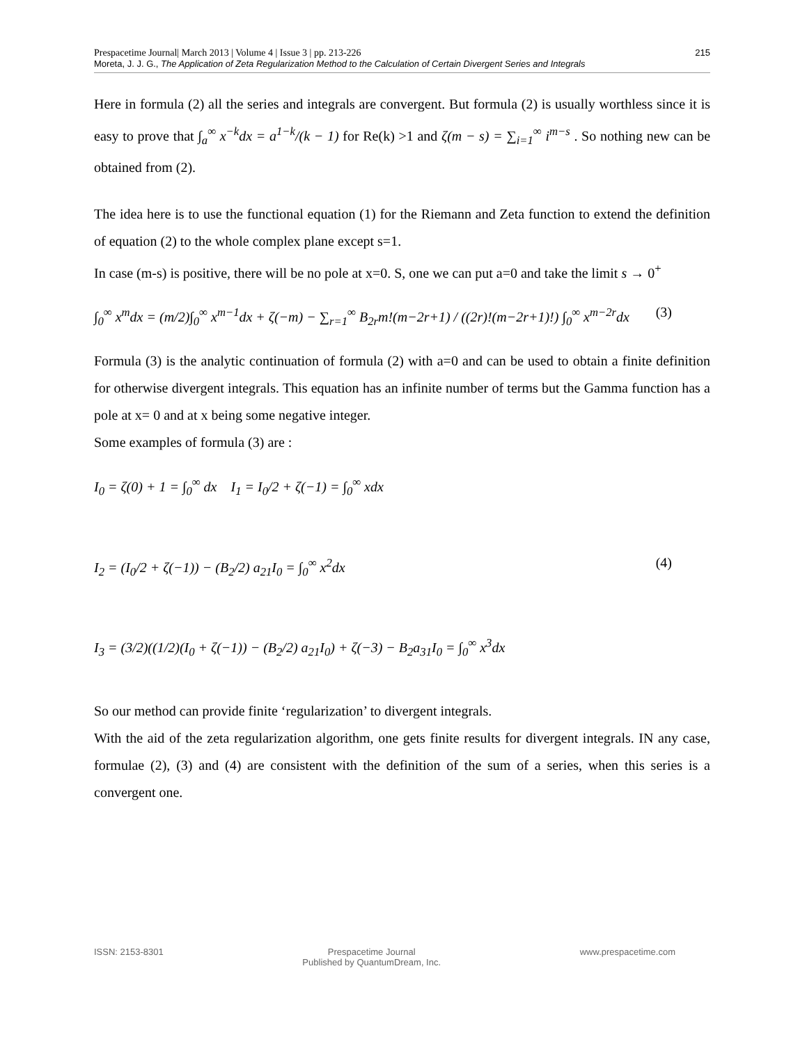215 Prespacetime Journal| March 2013 | Volume 4 | Issue 3 | pp. 213-226
Moreta, J. J. G., The Application of Zeta Regularization Method to the Calculation of Certain Divergent Series and Integrals
Here in formula (2) all the series and integrals are convergent. But formula (2) is usually worthless since it is easy to prove that ∫<sub>a</sub><sup>∞</sup> x<sup>−k</sup>dx = a<sup>1−k</sup>/(k − 1) for Re(k) >1 and ζ(m − s) = ∑<sub>i=1</sub><sup>∞</sup> i<sup>m−s</sup> . So nothing new can be obtained from (2).
The idea here is to use the functional equation (1) for the Riemann and Zeta function to extend the definition of equation (2) to the whole complex plane except s=1.
In case (m-s) is positive, there will be no pole at x=0. S, one we can put a=0 and take the limit s → 0<sup>+</sup>
∫<sub>0</sub><sup>∞</sup> x<sup>m</sup>dx = (m/2)∫<sub>0</sub><sup>∞</sup> x<sup>m−1</sup>dx + ζ(−m) − ∑<sub>r=1</sub><sup>∞</sup> B<sub>2r</sub>m!(m−2r+1) / ((2r)!(m−2r+1)!) ∫<sub>0</sub><sup>∞</sup> x<sup>m−2r</sup>dx
(3)
Formula (3) is the analytic continuation of formula (2) with a=0 and can be used to obtain a finite definition for otherwise divergent integrals. This equation has an infinite number of terms but the Gamma function has a pole at x= 0 and at x being some negative integer.
Some examples of formula (3) are :
I<sub>0</sub> = ζ(0) + 1 = ∫<sub>0</sub><sup>∞</sup> dx I<sub>1</sub> = I<sub>0</sub>/2 + ζ(−1) = ∫<sub>0</sub><sup>∞</sup> xdx
I<sub>2</sub> = (I<sub>0</sub>/2 + ζ(−1)) − (B<sub>2</sub>/2) a<sub>21</sub>I<sub>0</sub> = ∫<sub>0</sub><sup>∞</sup> x<sup>2</sup>dx
(4)
I<sub>3</sub> = (3/2)((1/2)(I<sub>0</sub> + ζ(−1)) − (B<sub>2</sub>/2) a<sub>21</sub>I<sub>0</sub>) + ζ(−3) − B<sub>2</sub>a<sub>31</sub>I<sub>0</sub> = ∫<sub>0</sub><sup>∞</sup> x<sup>3</sup>dx
So our method can provide finite ‘regularization’ to divergent integrals.
With the aid of the zeta regularization algorithm, one gets finite results for divergent integrals. IN any case, formulae (2), (3) and (4) are consistent with the definition of the sum of a series, when this series is a convergent one.
ISSN: 2153-8301 Prespacetime Journal
Published by QuantumDream, Inc.
www.prespacetime.com